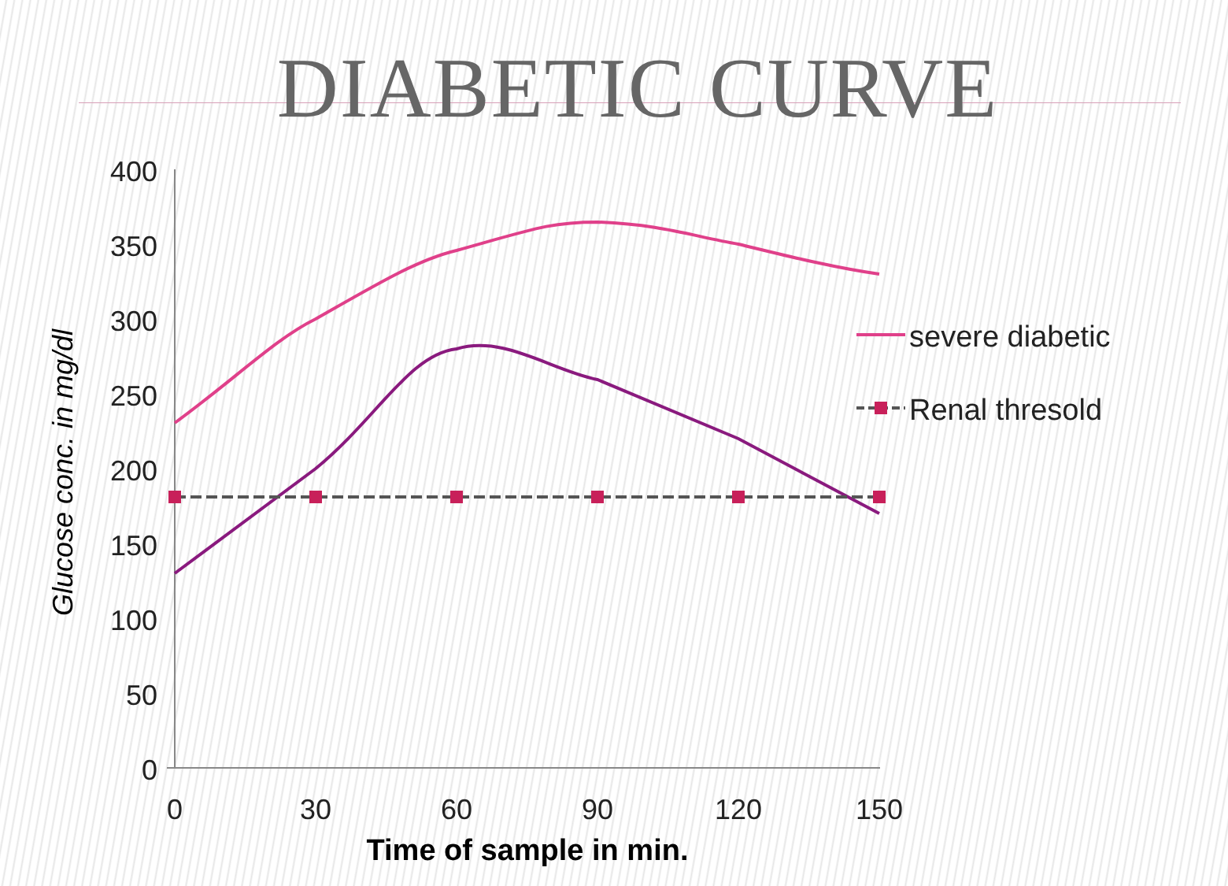DIABETIC CURVE
400
350
300
250
200
150
100
50
0
0
30
60
90
120
150
Time of sample in min.
Glucose conc. in mg/dl
severe diabetic
Renal thresold